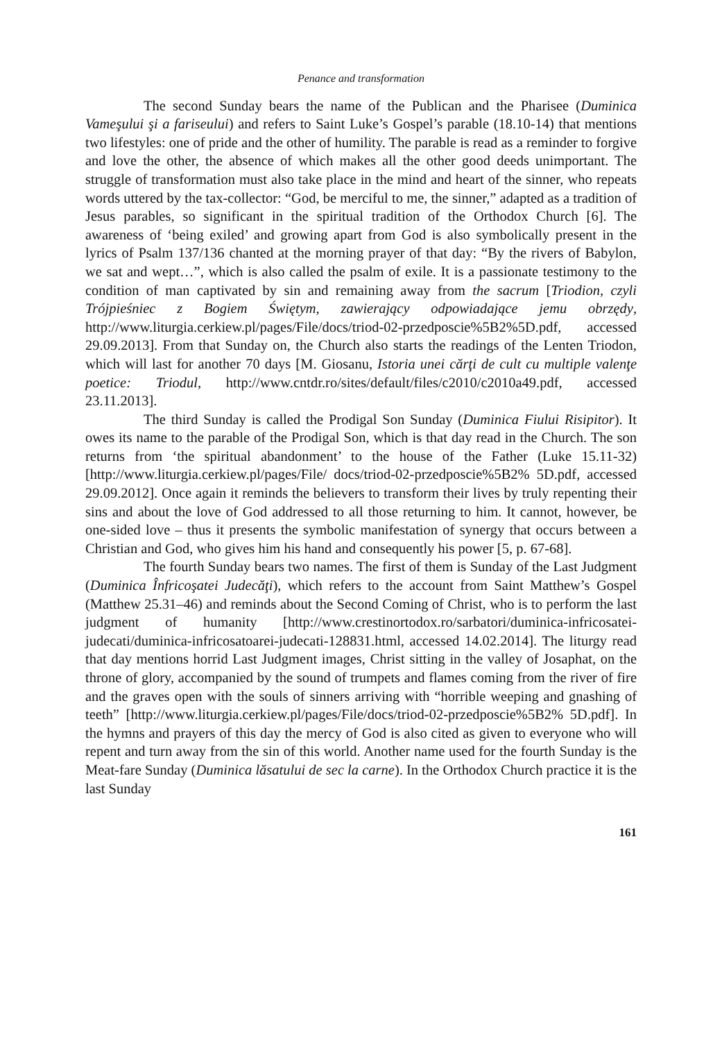Penance and transformation
The second Sunday bears the name of the Publican and the Pharisee (Duminica Vameşului şi a fariseului) and refers to Saint Luke’s Gospel’s parable (18.10-14) that mentions two lifestyles: one of pride and the other of humility. The parable is read as a reminder to forgive and love the other, the absence of which makes all the other good deeds unimportant. The struggle of transformation must also take place in the mind and heart of the sinner, who repeats words uttered by the tax-collector: “God, be merciful to me, the sinner,” adapted as a tradition of Jesus parables, so significant in the spiritual tradition of the Orthodox Church [6]. The awareness of ‘being exiled’ and growing apart from God is also symbolically present in the lyrics of Psalm 137/136 chanted at the morning prayer of that day: “By the rivers of Babylon, we sat and wept…”, which is also called the psalm of exile. It is a passionate testimony to the condition of man captivated by sin and remaining away from the sacrum [Triodion, czyli Trójpieśniec z Bogiem Świętym, zawierający odpowiadające jemu obrzędy, http://www.liturgia.cerkiew.pl/pages/File/docs/triod-02-przedposcie%5B2%5D.pdf, accessed 29.09.2013]. From that Sunday on, the Church also starts the readings of the Lenten Triodon, which will last for another 70 days [M. Giosanu, Istoria unei cărţi de cult cu multiple valenţe poetice: Triodul, http://www.cntdr.ro/sites/default/files/c2010/c2010a49.pdf, accessed 23.11.2013].
The third Sunday is called the Prodigal Son Sunday (Duminica Fiului Risipitor). It owes its name to the parable of the Prodigal Son, which is that day read in the Church. The son returns from ‘the spiritual abandonment’ to the house of the Father (Luke 15.11-32) [http://www.liturgia.cerkiew.pl/pages/File/ docs/triod-02-przedposcie%5B2% 5D.pdf, accessed 29.09.2012]. Once again it reminds the believers to transform their lives by truly repenting their sins and about the love of God addressed to all those returning to him. It cannot, however, be one-sided love – thus it presents the symbolic manifestation of synergy that occurs between a Christian and God, who gives him his hand and consequently his power [5, p. 67-68].
The fourth Sunday bears two names. The first of them is Sunday of the Last Judgment (Duminica Înfricoşatei Judecăţi), which refers to the account from Saint Matthew’s Gospel (Matthew 25.31–46) and reminds about the Second Coming of Christ, who is to perform the last judgment of humanity [http://www.crestinortodox.ro/sarbatori/duminica-infricosatei-judecati/duminica-infricosatoarei-judecati-128831.html, accessed 14.02.2014]. The liturgy read that day mentions horrid Last Judgment images, Christ sitting in the valley of Josaphat, on the throne of glory, accompanied by the sound of trumpets and flames coming from the river of fire and the graves open with the souls of sinners arriving with “horrible weeping and gnashing of teeth” [http://www.liturgia.cerkiew.pl/pages/File/docs/triod-02-przedposcie%5B2% 5D.pdf]. In the hymns and prayers of this day the mercy of God is also cited as given to everyone who will repent and turn away from the sin of this world. Another name used for the fourth Sunday is the Meat-fare Sunday (Duminica lăsatului de sec la carne). In the Orthodox Church practice it is the last Sunday
161